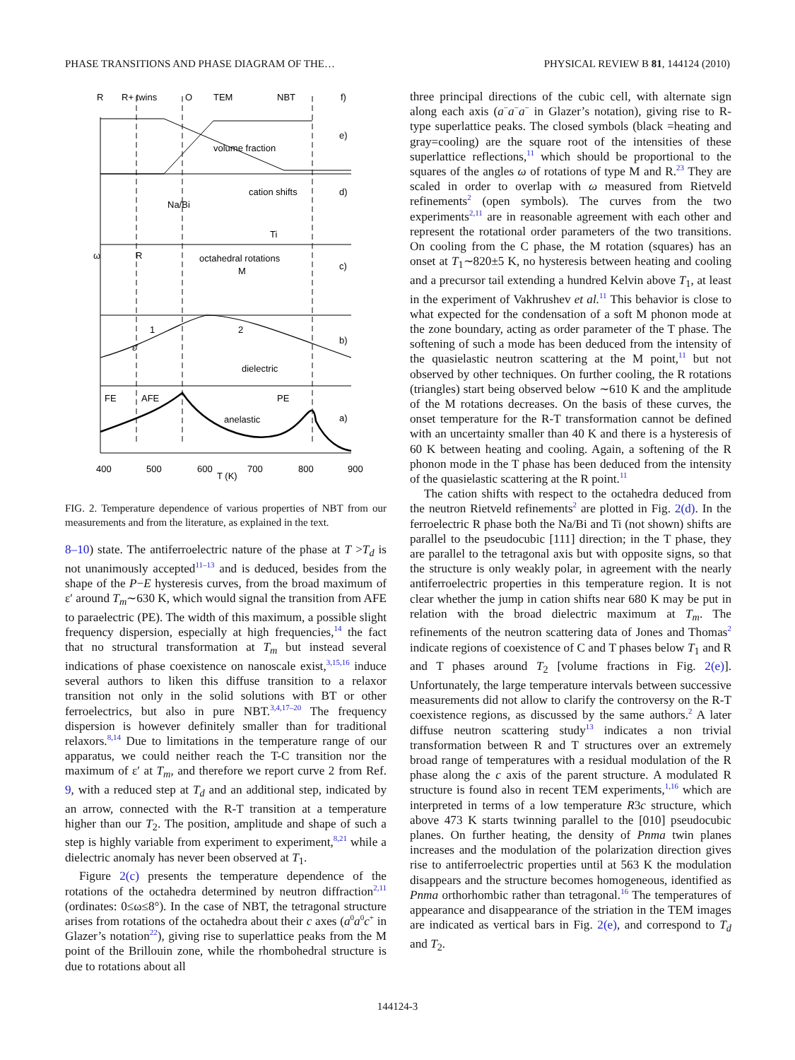PHASE TRANSITIONS AND PHASE DIAGRAM OF THE… PHYSICAL REVIEW B 81, 144124 (2010)
R
R+ twins
O
TEM
NBT
f)
volume fraction
e)
cation shifts
Na/Bi
d)
Ti
ω
R
octahedral rotations
M
c)
1
2
ε'
dielectric
b)
FE
AFE
PE
anelastic
a)
400
500
600
700
800
900
T (K)
FIG. 2. Temperature dependence of various properties of NBT from our measurements and from the literature, as explained in the text.
8–10) state. The antiferroelectric nature of the phase at T >T<sub>d</sub> is not unanimously accepted<sup>11–13</sup> and is deduced, besides from the shape of the P−E hysteresis curves, from the broad maximum of ε′ around T<sub>m</sub>∼630 K, which would signal the transition from AFE to paraelectric (PE). The width of this maximum, a possible slight frequency dispersion, especially at high frequencies,<sup>14</sup> the fact that no structural transformation at T<sub>m</sub> but instead several indications of phase coexistence on nanoscale exist,<sup>3,15,16</sup> induce several authors to liken this diffuse transition to a relaxor transition not only in the solid solutions with BT or other ferroelectrics, but also in pure NBT.<sup>3,4,17–20</sup> The frequency dispersion is however definitely smaller than for traditional relaxors.<sup>8,14</sup> Due to limitations in the temperature range of our apparatus, we could neither reach the T-C transition nor the maximum of ε′ at T<sub>m</sub>, and therefore we report curve 2 from Ref. 9, with a reduced step at T<sub>d</sub> and an additional step, indicated by an arrow, connected with the R-T transition at a temperature higher than our T<sub>2</sub>. The position, amplitude and shape of such a step is highly variable from experiment to experiment,<sup>8,21</sup> while a dielectric anomaly has never been observed at T<sub>1</sub>.
Figure 2(c) presents the temperature dependence of the rotations of the octahedra determined by neutron diffraction<sup>2,11</sup> (ordinates: 0≤ω≤8°). In the case of NBT, the tetragonal structure arises from rotations of the octahedra about their c axes (a<sup>0</sup>a<sup>0</sup>c<sup>+</sup> in Glazer’s notation<sup>22</sup>), giving rise to superlattice peaks from the M point of the Brillouin zone, while the rhombohedral structure is due to rotations about all
three principal directions of the cubic cell, with alternate sign along each axis (a<sup>−</sup>a<sup>−</sup>a<sup>−</sup> in Glazer’s notation), giving rise to R-type superlattice peaks. The closed symbols (black =heating and gray=cooling) are the square root of the intensities of these superlattice reflections,<sup>11</sup> which should be proportional to the squares of the angles ω of rotations of type M and R.<sup>23</sup> They are scaled in order to overlap with ω measured from Rietveld refinements<sup>2</sup> (open symbols). The curves from the two experiments<sup>2,11</sup> are in reasonable agreement with each other and represent the rotational order parameters of the two transitions. On cooling from the C phase, the M rotation (squares) has an onset at T<sub>1</sub>∼820±5 K, no hysteresis between heating and cooling and a precursor tail extending a hundred Kelvin above T<sub>1</sub>, at least in the experiment of Vakhrushev et al.<sup>11</sup> This behavior is close to what expected for the condensation of a soft M phonon mode at the zone boundary, acting as order parameter of the T phase. The softening of such a mode has been deduced from the intensity of the quasielastic neutron scattering at the M point,<sup>11</sup> but not observed by other techniques. On further cooling, the R rotations (triangles) start being observed below ∼610 K and the amplitude of the M rotations decreases. On the basis of these curves, the onset temperature for the R-T transformation cannot be defined with an uncertainty smaller than 40 K and there is a hysteresis of 60 K between heating and cooling. Again, a softening of the R phonon mode in the T phase has been deduced from the intensity of the quasielastic scattering at the R point.<sup>11</sup>
The cation shifts with respect to the octahedra deduced from the neutron Rietveld refinements<sup>2</sup> are plotted in Fig. 2(d). In the ferroelectric R phase both the Na/Bi and Ti (not shown) shifts are parallel to the pseudocubic [111] direction; in the T phase, they are parallel to the tetragonal axis but with opposite signs, so that the structure is only weakly polar, in agreement with the nearly antiferroelectric properties in this temperature region. It is not clear whether the jump in cation shifts near 680 K may be put in relation with the broad dielectric maximum at T<sub>m</sub>. The refinements of the neutron scattering data of Jones and Thomas<sup>2</sup> indicate regions of coexistence of C and T phases below T<sub>1</sub> and R and T phases around T<sub>2</sub> [volume fractions in Fig. 2(e)]. Unfortunately, the large temperature intervals between successive measurements did not allow to clarify the controversy on the R-T coexistence regions, as discussed by the same authors.<sup>2</sup> A later diffuse neutron scattering study<sup>13</sup> indicates a non trivial transformation between R and T structures over an extremely broad range of temperatures with a residual modulation of the R phase along the c axis of the parent structure. A modulated R structure is found also in recent TEM experiments,<sup>1,16</sup> which are interpreted in terms of a low temperature R3c structure, which above 473 K starts twinning parallel to the [010] pseudocubic planes. On further heating, the density of Pnma twin planes increases and the modulation of the polarization direction gives rise to antiferroelectric properties until at 563 K the modulation disappears and the structure becomes homogeneous, identified as Pnma orthorhombic rather than tetragonal.<sup>16</sup> The temperatures of appearance and disappearance of the striation in the TEM images are indicated as vertical bars in Fig. 2(e), and correspond to T<sub>d</sub> and T<sub>2</sub>.
144124-3